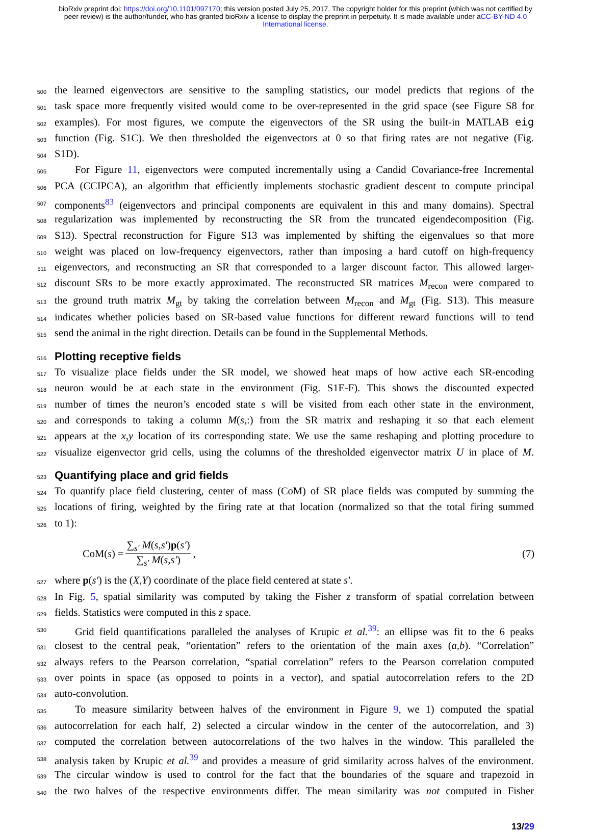bioRxiv preprint doi: https://doi.org/10.1101/097170; this version posted July 25, 2017. The copyright holder for this preprint (which was not certified by peer review) is the author/funder, who has granted bioRxiv a license to display the preprint in perpetuity. It is made available under aCC-BY-ND 4.0 International license.
500 the learned eigenvectors are sensitive to the sampling statistics, our model predicts that regions of the
501 task space more frequently visited would come to be over-represented in the grid space (see Figure S8 for
502 examples). For most figures, we compute the eigenvectors of the SR using the built-in MATLAB eig
503 function (Fig. S1C). We then thresholded the eigenvectors at 0 so that firing rates are not negative (Fig.
504 S1D).
505 For Figure 11, eigenvectors were computed incrementally using a Candid Covariance-free Incremental
506 PCA (CCIPCA), an algorithm that efficiently implements stochastic gradient descent to compute principal
507 components<sup>83</sup> (eigenvectors and principal components are equivalent in this and many domains). Spectral
508 regularization was implemented by reconstructing the SR from the truncated eigendecomposition (Fig.
509 S13). Spectral reconstruction for Figure S13 was implemented by shifting the eigenvalues so that more
510 weight was placed on low-frequency eigenvectors, rather than imposing a hard cutoff on high-frequency
511 eigenvectors, and reconstructing an SR that corresponded to a larger discount factor. This allowed larger-
512 discount SRs to be more exactly approximated. The reconstructed SR matrices M<sub>recon</sub> were compared to
513 the ground truth matrix M<sub>gt</sub> by taking the correlation between M<sub>recon</sub> and M<sub>gt</sub> (Fig. S13). This measure
514 indicates whether policies based on SR-based value functions for different reward functions will to tend
515 send the animal in the right direction. Details can be found in the Supplemental Methods.
516
Plotting receptive fields
517 To visualize place fields under the SR model, we showed heat maps of how active each SR-encoding
518 neuron would be at each state in the environment (Fig. S1E-F). This shows the discounted expected
519 number of times the neuron’s encoded state s will be visited from each other state in the environment,
520 and corresponds to taking a column M(s,:) from the SR matrix and reshaping it so that each element
521 appears at the x,y location of its corresponding state. We use the same reshaping and plotting procedure to
522 visualize eigenvector grid cells, using the columns of the thresholded eigenvector matrix U in place of M.
523
Quantifying place and grid fields
524 To quantify place field clustering, center of mass (CoM) of SR place fields was computed by summing the
525 locations of firing, weighted by the firing rate at that location (normalized so that the total firing summed
526 to 1):
CoM(s) = ∑<sub>s′</sub> M(s,s′)p(s′) ∑<sub>s′</sub> M(s,s′),
(7)
527 where p(s′) is the (X,Y) coordinate of the place field centered at state s′.
528 In Fig. 5, spatial similarity was computed by taking the Fisher z transform of spatial correlation between
529 fields. Statistics were computed in this z space.
530 Grid field quantifications paralleled the analyses of Krupic et al.<sup>39</sup>: an ellipse was fit to the 6 peaks
531 closest to the central peak, “orientation” refers to the orientation of the main axes (a,b). “Correlation”
532 always refers to the Pearson correlation, “spatial correlation” refers to the Pearson correlation computed
533 over points in space (as opposed to points in a vector), and spatial autocorrelation refers to the 2D
534 auto-convolution.
535 To measure similarity between halves of the environment in Figure 9, we 1) computed the spatial
536 autocorrelation for each half, 2) selected a circular window in the center of the autocorrelation, and 3)
537 computed the correlation between autocorrelations of the two halves in the window. This paralleled the
538 analysis taken by Krupic et al.<sup>39</sup> and provides a measure of grid similarity across halves of the environment.
539 The circular window is used to control for the fact that the boundaries of the square and trapezoid in
540 the two halves of the respective environments differ. The mean similarity was not computed in Fisher
13/29